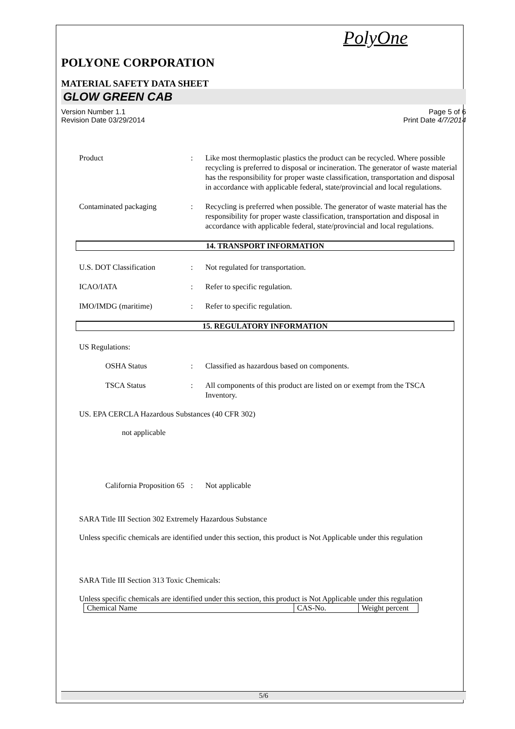PolyOne
POLYONE CORPORATION
MATERIAL SAFETY DATA SHEET
GLOW GREEN CAB
Version Number 1.1
Revision Date 03/29/2014
Page 5 of 6
Print Date 4/7/2014
Product : Like most thermoplastic plastics the product can be recycled. Where possible recycling is preferred to disposal or incineration. The generator of waste material has the responsibility for proper waste classification, transportation and disposal in accordance with applicable federal, state/provincial and local regulations.
Contaminated packaging : Recycling is preferred when possible. The generator of waste material has the responsibility for proper waste classification, transportation and disposal in accordance with applicable federal, state/provincial and local regulations.
14. TRANSPORT INFORMATION
U.S. DOT Classification : Not regulated for transportation.
ICAO/IATA : Refer to specific regulation.
IMO/IMDG (maritime) : Refer to specific regulation.
15. REGULATORY INFORMATION
US Regulations:
OSHA Status : Classified as hazardous based on components.
TSCA Status : All components of this product are listed on or exempt from the TSCA Inventory.
US. EPA CERCLA Hazardous Substances (40 CFR 302)
not applicable
California Proposition 65
: Not applicable
SARA Title III Section 302 Extremely Hazardous Substance
Unless specific chemicals are identified under this section, this product is Not Applicable under this regulation
SARA Title III Section 313 Toxic Chemicals:
Unless specific chemicals are identified under this section, this product is Not Applicable under this regulation
| Chemical Name | CAS-No. | Weight percent |
5/6